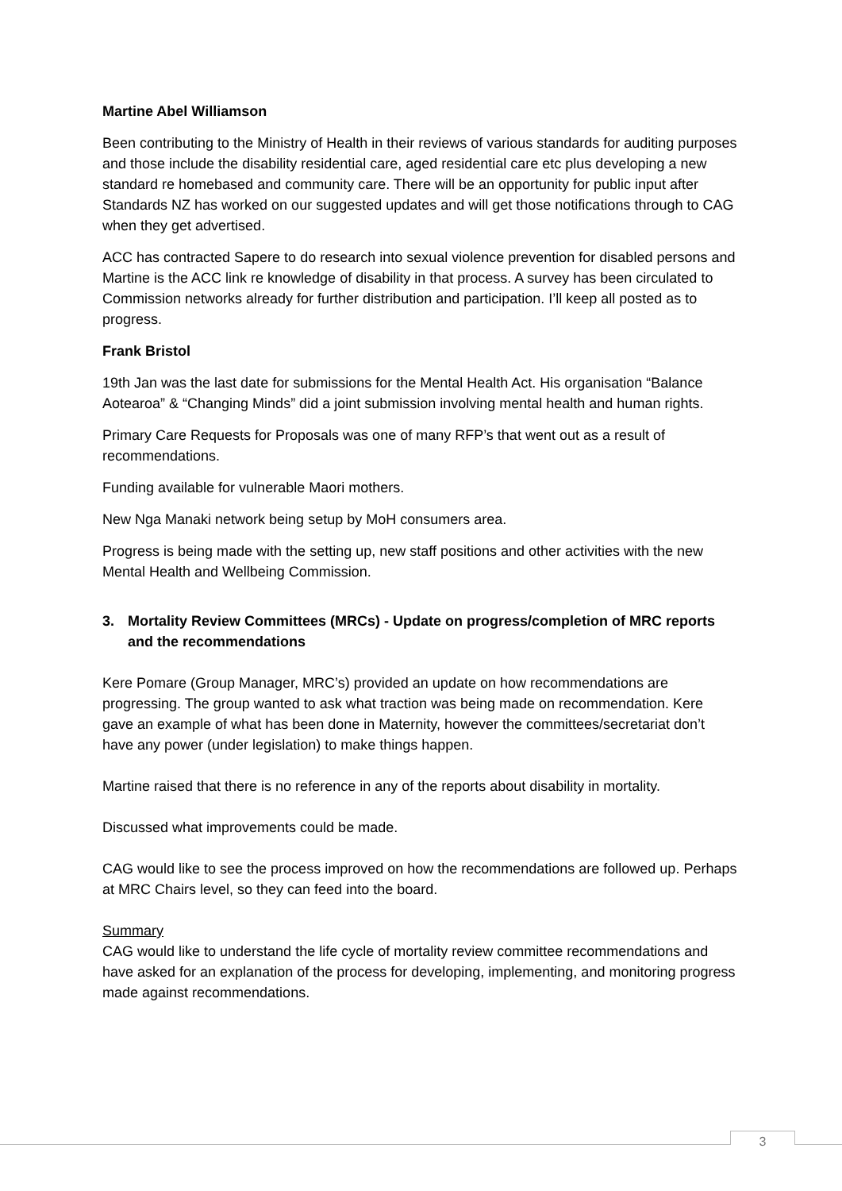Martine Abel Williamson
Been contributing to the Ministry of Health in their reviews of various standards for auditing purposes and those include the disability residential care, aged residential care etc plus developing a new standard re homebased and community care. There will be an opportunity for public input after Standards NZ has worked on our suggested updates and will get those notifications through to CAG when they get advertised.
ACC has contracted Sapere to do research into sexual violence prevention for disabled persons and Martine is the ACC link re knowledge of disability in that process. A survey has been circulated to Commission networks already for further distribution and participation. I’ll keep all posted as to progress.
Frank Bristol
19th Jan was the last date for submissions for the Mental Health Act. His organisation “Balance Aotearoa” & “Changing Minds” did a joint submission involving mental health and human rights.
Primary Care Requests for Proposals was one of many RFP’s that went out as a result of recommendations.
Funding available for vulnerable Maori mothers.
New Nga Manaki network being setup by MoH consumers area.
Progress is being made with the setting up, new staff positions and other activities with the new Mental Health and Wellbeing Commission.
3. Mortality Review Committees (MRCs) - Update on progress/completion of MRC reports and the recommendations
Kere Pomare (Group Manager, MRC’s) provided an update on how recommendations are progressing. The group wanted to ask what traction was being made on recommendation. Kere gave an example of what has been done in Maternity, however the committees/secretariat don’t have any power (under legislation) to make things happen.
Martine raised that there is no reference in any of the reports about disability in mortality.
Discussed what improvements could be made.
CAG would like to see the process improved on how the recommendations are followed up. Perhaps at MRC Chairs level, so they can feed into the board.
Summary
CAG would like to understand the life cycle of mortality review committee recommendations and have asked for an explanation of the process for developing, implementing, and monitoring progress made against recommendations.
3